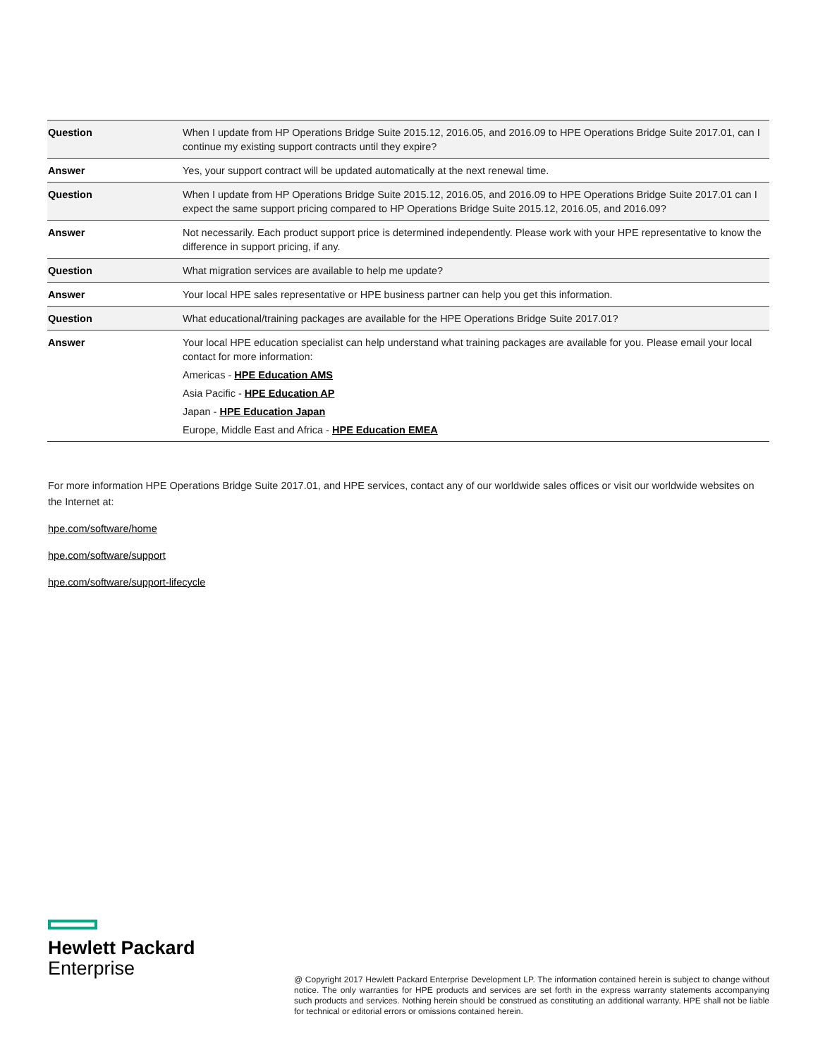| Question | When I update from HP Operations Bridge Suite 2015.12, 2016.05, and 2016.09 to HPE Operations Bridge Suite 2017.01, can I continue my existing support contracts until they expire? |
| Answer | Yes, your support contract will be updated automatically at the next renewal time. |
| Question | When I update from HP Operations Bridge Suite 2015.12, 2016.05, and 2016.09 to HPE Operations Bridge Suite 2017.01 can I expect the same support pricing compared to HP Operations Bridge Suite 2015.12, 2016.05, and 2016.09? |
| Answer | Not necessarily. Each product support price is determined independently. Please work with your HPE representative to know the difference in support pricing, if any. |
| Question | What migration services are available to help me update? |
| Answer | Your local HPE sales representative or HPE business partner can help you get this information. |
| Question | What educational/training packages are available for the HPE Operations Bridge Suite 2017.01? |
| Answer | Your local HPE education specialist can help understand what training packages are available for you. Please email your local contact for more information: Americas - HPE Education AMS Asia Pacific - HPE Education AP Japan - HPE Education Japan Europe, Middle East and Africa - HPE Education EMEA |
For more information HPE Operations Bridge Suite 2017.01, and HPE services, contact any of our worldwide sales offices or visit our worldwide websites on the Internet at:
hpe.com/software/home
hpe.com/software/support
hpe.com/software/support-lifecycle
Hewlett Packard
Enterprise
@ Copyright 2017 Hewlett Packard Enterprise Development LP. The information contained herein is subject to change without notice. The only warranties for HPE products and services are set forth in the express warranty statements accompanying such products and services. Nothing herein should be construed as constituting an additional warranty. HPE shall not be liable for technical or editorial errors or omissions contained herein.